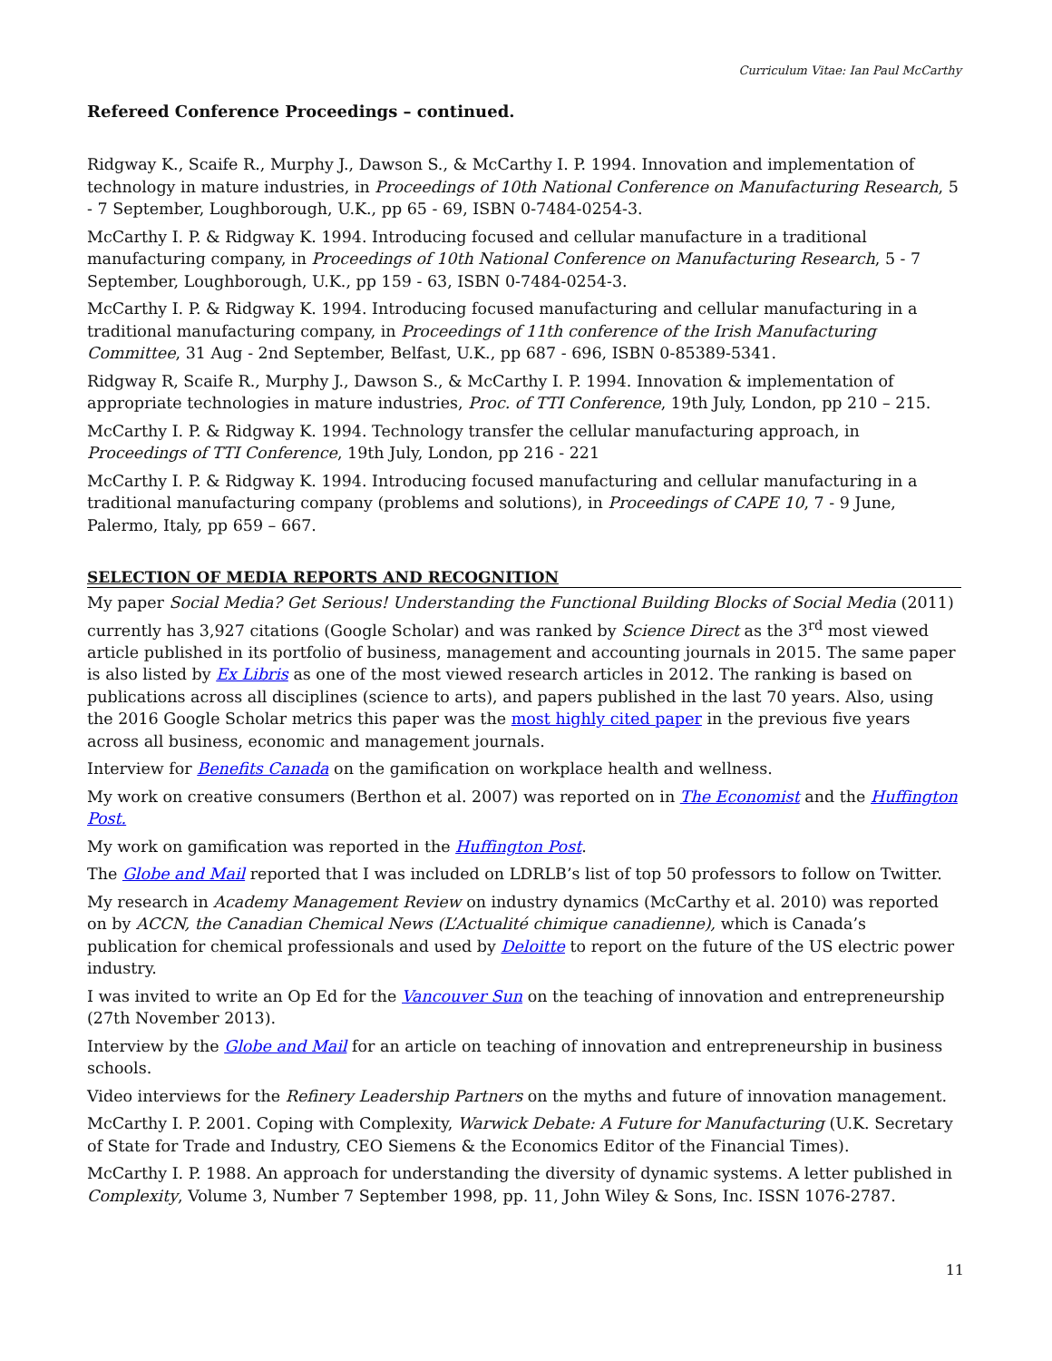Curriculum Vitae: Ian Paul McCarthy
Refereed Conference Proceedings – continued.
Ridgway K., Scaife R., Murphy J., Dawson S., & McCarthy I. P. 1994. Innovation and implementation of technology in mature industries, in Proceedings of 10th National Conference on Manufacturing Research, 5 - 7 September, Loughborough, U.K., pp 65 - 69, ISBN 0-7484-0254-3.
McCarthy I. P. & Ridgway K. 1994. Introducing focused and cellular manufacture in a traditional manufacturing company, in Proceedings of 10th National Conference on Manufacturing Research, 5 - 7 September, Loughborough, U.K., pp 159 - 63, ISBN 0-7484-0254-3.
McCarthy I. P. & Ridgway K. 1994. Introducing focused manufacturing and cellular manufacturing in a traditional manufacturing company, in Proceedings of 11th conference of the Irish Manufacturing Committee, 31 Aug - 2nd September, Belfast, U.K., pp 687 - 696, ISBN 0-85389-5341.
Ridgway R, Scaife R., Murphy J., Dawson S., & McCarthy I. P. 1994. Innovation & implementation of appropriate technologies in mature industries, Proc. of TTI Conference, 19th July, London, pp 210 – 215.
McCarthy I. P. & Ridgway K. 1994. Technology transfer the cellular manufacturing approach, in Proceedings of TTI Conference, 19th July, London, pp 216 - 221
McCarthy I. P. & Ridgway K. 1994. Introducing focused manufacturing and cellular manufacturing in a traditional manufacturing company (problems and solutions), in Proceedings of CAPE 10, 7 - 9 June, Palermo, Italy, pp 659 – 667.
SELECTION OF MEDIA REPORTS AND RECOGNITION
My paper Social Media? Get Serious! Understanding the Functional Building Blocks of Social Media (2011) currently has 3,927 citations (Google Scholar) and was ranked by Science Direct as the 3<sup>rd</sup> most viewed article published in its portfolio of business, management and accounting journals in 2015. The same paper is also listed by Ex Libris as one of the most viewed research articles in 2012. The ranking is based on publications across all disciplines (science to arts), and papers published in the last 70 years. Also, using the 2016 Google Scholar metrics this paper was the most highly cited paper in the previous five years across all business, economic and management journals.
Interview for Benefits Canada on the gamification on workplace health and wellness.
My work on creative consumers (Berthon et al. 2007) was reported on in The Economist and the Huffington Post.
My work on gamification was reported in the Huffington Post.
The Globe and Mail reported that I was included on LDRLB’s list of top 50 professors to follow on Twitter.
My research in Academy Management Review on industry dynamics (McCarthy et al. 2010) was reported on by ACCN, the Canadian Chemical News (L’Actualité chimique canadienne), which is Canada’s publication for chemical professionals and used by Deloitte to report on the future of the US electric power industry.
I was invited to write an Op Ed for the Vancouver Sun on the teaching of innovation and entrepreneurship (27th November 2013).
Interview by the Globe and Mail for an article on teaching of innovation and entrepreneurship in business schools.
Video interviews for the Refinery Leadership Partners on the myths and future of innovation management.
McCarthy I. P. 2001. Coping with Complexity, Warwick Debate: A Future for Manufacturing (U.K. Secretary of State for Trade and Industry, CEO Siemens & the Economics Editor of the Financial Times).
McCarthy I. P. 1988. An approach for understanding the diversity of dynamic systems. A letter published in Complexity, Volume 3, Number 7 September 1998, pp. 11, John Wiley & Sons, Inc. ISSN 1076-2787.
11